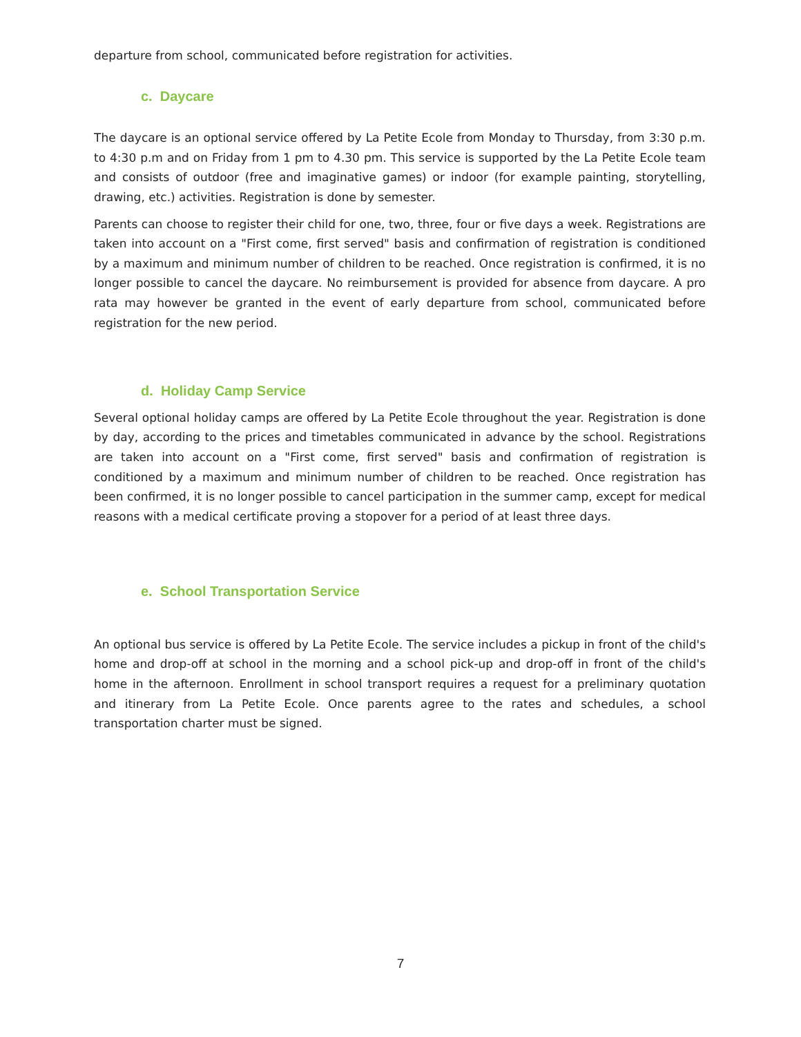departure from school, communicated before registration for activities.
c. Daycare
The daycare is an optional service offered by La Petite Ecole from Monday to Thursday, from 3:30 p.m. to 4:30 p.m and on Friday from 1 pm to 4.30 pm. This service is supported by the La Petite Ecole team and consists of outdoor (free and imaginative games) or indoor (for example painting, storytelling, drawing, etc.) activities. Registration is done by semester.
Parents can choose to register their child for one, two, three, four or five days a week. Registrations are taken into account on a "First come, first served" basis and confirmation of registration is conditioned by a maximum and minimum number of children to be reached. Once registration is confirmed, it is no longer possible to cancel the daycare. No reimbursement is provided for absence from daycare. A pro rata may however be granted in the event of early departure from school, communicated before registration for the new period.
d. Holiday Camp Service
Several optional holiday camps are offered by La Petite Ecole throughout the year. Registration is done by day, according to the prices and timetables communicated in advance by the school. Registrations are taken into account on a "First come, first served" basis and confirmation of registration is conditioned by a maximum and minimum number of children to be reached. Once registration has been confirmed, it is no longer possible to cancel participation in the summer camp, except for medical reasons with a medical certificate proving a stopover for a period of at least three days.
e. School Transportation Service
An optional bus service is offered by La Petite Ecole. The service includes a pickup in front of the child's home and drop-off at school in the morning and a school pick-up and drop-off in front of the child's home in the afternoon. Enrollment in school transport requires a request for a preliminary quotation and itinerary from La Petite Ecole. Once parents agree to the rates and schedules, a school transportation charter must be signed.
7